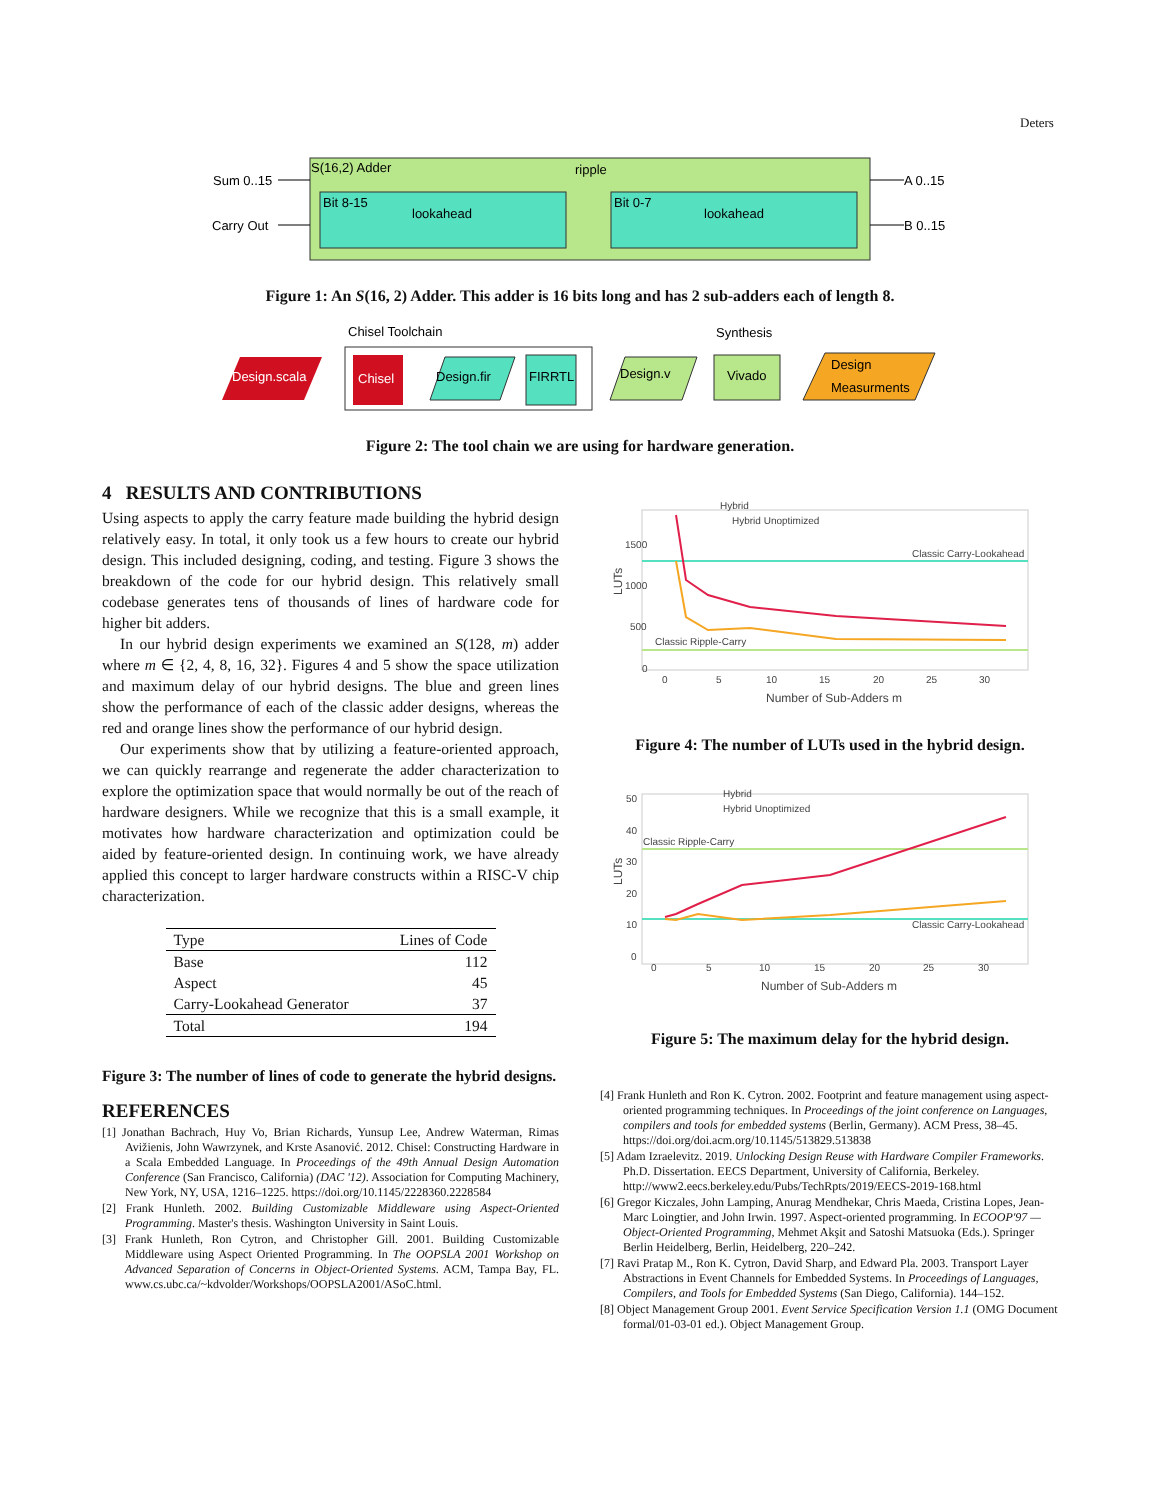Deters
S(16,2) Adder
ripple
Bit 8-15
lookahead
Bit 0-7
lookahead
Sum 0..15
Carry Out
A 0..15
B 0..15
Figure 1: An S(16, 2) Adder. This adder is 16 bits long and has 2 sub-adders each of length 8.
Chisel Toolchain
Synthesis
Design.scala
Chisel
Design.fir
FIRRTL
Design.v
Vivado
Design
Measurments
Figure 2: The tool chain we are using for hardware generation.
4 RESULTS AND CONTRIBUTIONS
Using aspects to apply the carry feature made building the hybrid design relatively easy. In total, it only took us a few hours to create our hybrid design. This included designing, coding, and testing. Figure 3 shows the breakdown of the code for our hybrid design. This relatively small codebase generates tens of thousands of lines of hardware code for higher bit adders.
In our hybrid design experiments we examined an S(128, m) adder where m ∈ {2, 4, 8, 16, 32}. Figures 4 and 5 show the space utilization and maximum delay of our hybrid designs. The blue and green lines show the performance of each of the classic adder designs, whereas the red and orange lines show the performance of our hybrid design.
Our experiments show that by utilizing a feature-oriented approach, we can quickly rearrange and regenerate the adder characterization to explore the optimization space that would normally be out of the reach of hardware designers. While we recognize that this is a small example, it motivates how hardware characterization and optimization could be aided by feature-oriented design. In continuing work, we have already applied this concept to larger hardware constructs within a RISC-V chip characterization.
| Type | Lines of Code |
| --- | --- |
| Base | 112 |
| Aspect | 45 |
| Carry-Lookahead Generator | 37 |
| Total | 194 |
Figure 3: The number of lines of code to generate the hybrid designs.
REFERENCES
[1] Jonathan Bachrach, Huy Vo, Brian Richards, Yunsup Lee, Andrew Waterman, Rimas Avižienis, John Wawrzynek, and Krste Asanović. 2012. Chisel: Constructing Hardware in a Scala Embedded Language. In Proceedings of the 49th Annual Design Automation Conference (San Francisco, California) (DAC '12). Association for Computing Machinery, New York, NY, USA, 1216–1225. https://doi.org/10.1145/2228360.2228584
[2] Frank Hunleth. 2002. Building Customizable Middleware using Aspect-Oriented Programming. Master's thesis. Washington University in Saint Louis.
[3] Frank Hunleth, Ron Cytron, and Christopher Gill. 2001. Building Customizable Middleware using Aspect Oriented Programming. In The OOPSLA 2001 Workshop on Advanced Separation of Concerns in Object-Oriented Systems. ACM, Tampa Bay, FL. www.cs.ubc.ca/~kdvolder/Workshops/OOPSLA2001/ASoC.html.
Hybrid
Hybrid Unoptimized
Classic Carry-Lookahead
Classic Ripple-Carry
1500
1000
500
0
0
5
10
15
20
25
30
Number of Sub-Adders m
LUTs
Figure 4: The number of LUTs used in the hybrid design.
Hybrid
Hybrid Unoptimized
Classic Ripple-Carry
Classic Carry-Lookahead
50
40
30
20
10
0
0
5
10
15
20
25
30
Number of Sub-Adders m
LUTs
Figure 5: The maximum delay for the hybrid design.
[4] Frank Hunleth and Ron K. Cytron. 2002. Footprint and feature management using aspect-oriented programming techniques. In Proceedings of the joint conference on Languages, compilers and tools for embedded systems (Berlin, Germany). ACM Press, 38–45. https://doi.org/doi.acm.org/10.1145/513829.513838
[5] Adam Izraelevitz. 2019. Unlocking Design Reuse with Hardware Compiler Frameworks. Ph.D. Dissertation. EECS Department, University of California, Berkeley. http://www2.eecs.berkeley.edu/Pubs/TechRpts/2019/EECS-2019-168.html
[6] Gregor Kiczales, John Lamping, Anurag Mendhekar, Chris Maeda, Cristina Lopes, Jean-Marc Loingtier, and John Irwin. 1997. Aspect-oriented programming. In ECOOP'97 — Object-Oriented Programming, Mehmet Akşit and Satoshi Matsuoka (Eds.). Springer Berlin Heidelberg, Berlin, Heidelberg, 220–242.
[7] Ravi Pratap M., Ron K. Cytron, David Sharp, and Edward Pla. 2003. Transport Layer Abstractions in Event Channels for Embedded Systems. In Proceedings of Languages, Compilers, and Tools for Embedded Systems (San Diego, California). 144–152.
[8] Object Management Group 2001. Event Service Specification Version 1.1 (OMG Document formal/01-03-01 ed.). Object Management Group.